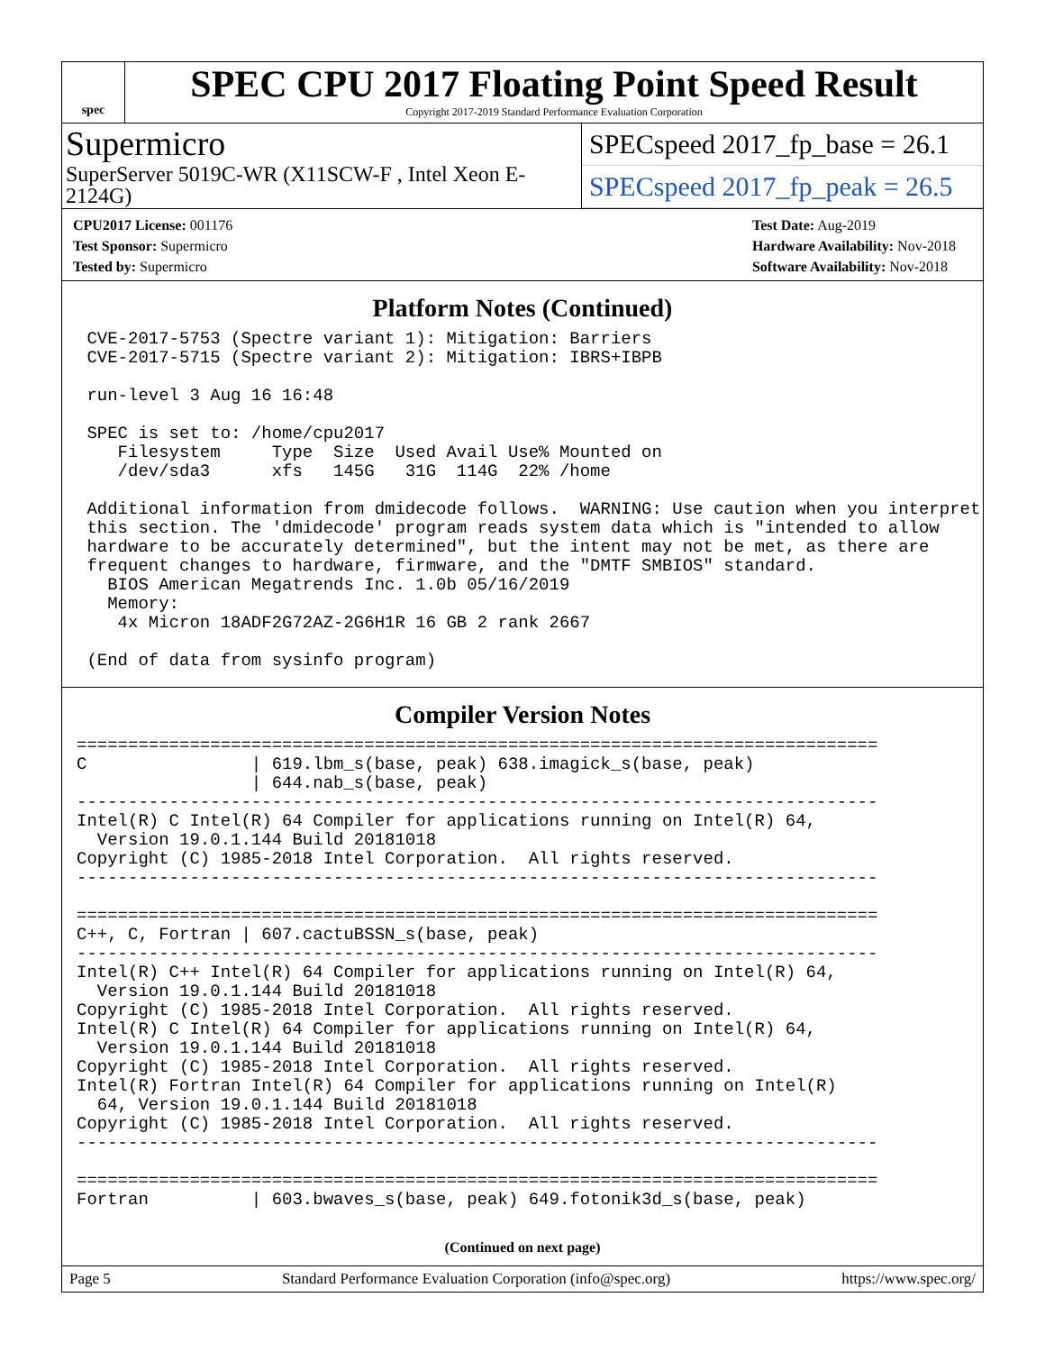spec
SPEC CPU 2017 Floating Point Speed Result
Copyright 2017-2019 Standard Performance Evaluation Corporation
Supermicro
SuperServer 5019C-WR (X11SCW-F , Intel Xeon E-2124G)
SPECspeed 2017_fp_base = 26.1
SPECspeed 2017_fp_peak = 26.5
CPU2017 License: 001176
Test Sponsor: Supermicro
Tested by: Supermicro
Test Date: Aug-2019
Hardware Availability: Nov-2018
Software Availability: Nov-2018
Platform Notes (Continued)
 CVE-2017-5753 (Spectre variant 1): Mitigation: Barriers
 CVE-2017-5715 (Spectre variant 2): Mitigation: IBRS+IBPB

 run-level 3 Aug 16 16:48

 SPEC is set to: /home/cpu2017
    Filesystem     Type  Size  Used Avail Use% Mounted on
    /dev/sda3      xfs   145G   31G  114G  22% /home

 Additional information from dmidecode follows.  WARNING: Use caution when you interpret
 this section. The 'dmidecode' program reads system data which is "intended to allow
 hardware to be accurately determined", but the intent may not be met, as there are
 frequent changes to hardware, firmware, and the "DMTF SMBIOS" standard.
   BIOS American Megatrends Inc. 1.0b 05/16/2019
   Memory:
    4x Micron 18ADF2G72AZ-2G6H1R 16 GB 2 rank 2667

 (End of data from sysinfo program)
Compiler Version Notes
==============================================================================
C                | 619.lbm_s(base, peak) 638.imagick_s(base, peak)
                 | 644.nab_s(base, peak)
------------------------------------------------------------------------------
Intel(R) C Intel(R) 64 Compiler for applications running on Intel(R) 64,
  Version 19.0.1.144 Build 20181018
Copyright (C) 1985-2018 Intel Corporation.  All rights reserved.
------------------------------------------------------------------------------

==============================================================================
C++, C, Fortran | 607.cactuBSSN_s(base, peak)
------------------------------------------------------------------------------
Intel(R) C++ Intel(R) 64 Compiler for applications running on Intel(R) 64,
  Version 19.0.1.144 Build 20181018
Copyright (C) 1985-2018 Intel Corporation.  All rights reserved.
Intel(R) C Intel(R) 64 Compiler for applications running on Intel(R) 64,
  Version 19.0.1.144 Build 20181018
Copyright (C) 1985-2018 Intel Corporation.  All rights reserved.
Intel(R) Fortran Intel(R) 64 Compiler for applications running on Intel(R)
  64, Version 19.0.1.144 Build 20181018
Copyright (C) 1985-2018 Intel Corporation.  All rights reserved.
------------------------------------------------------------------------------

==============================================================================
Fortran          | 603.bwaves_s(base, peak) 649.fotonik3d_s(base, peak)
(Continued on next page)
Page 5 Standard Performance Evaluation Corporation (info@spec.org) https://www.spec.org/